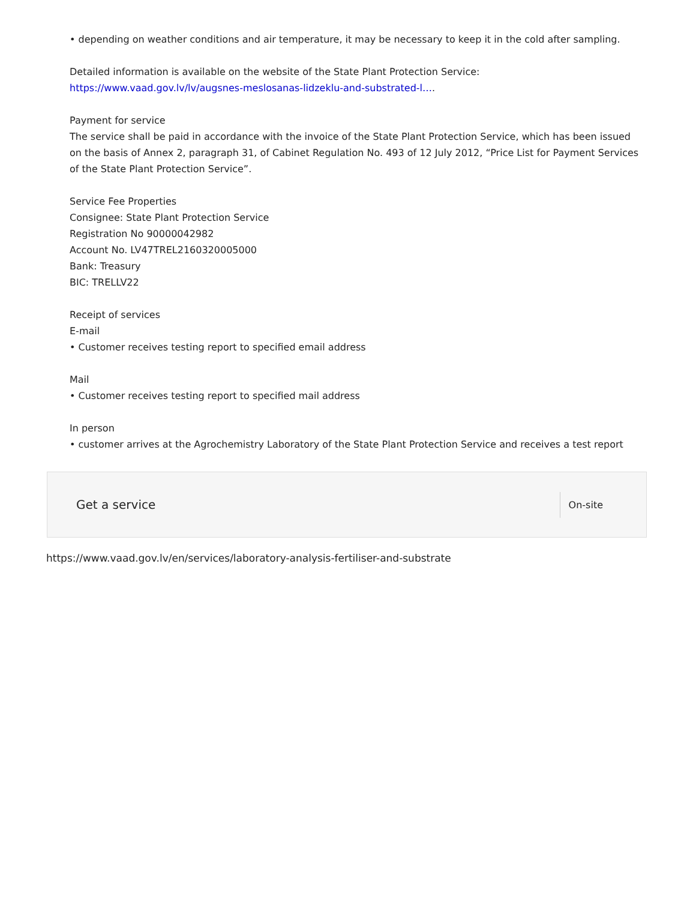• depending on weather conditions and air temperature, it may be necessary to keep it in the cold after sampling.
Detailed information is available on the website of the State Plant Protection Service: https://www.vaad.gov.lv/lv/augsnes-meslosanas-lidzeklu-and-substrated-l….
Payment for service
The service shall be paid in accordance with the invoice of the State Plant Protection Service, which has been issued on the basis of Annex 2, paragraph 31, of Cabinet Regulation No. 493 of 12 July 2012, “Price List for Payment Services of the State Plant Protection Service”.
Service Fee Properties
Consignee: State Plant Protection Service
Registration No 90000042982
Account No. LV47TREL2160320005000
Bank: Treasury
BIC: TRELLV22
Receipt of services
E-mail
• Customer receives testing report to specified email address
Mail
• Customer receives testing report to specified mail address
In person
• customer arrives at the Agrochemistry Laboratory of the State Plant Protection Service and receives a test report
Get a service
On-site
https://www.vaad.gov.lv/en/services/laboratory-analysis-fertiliser-and-substrate